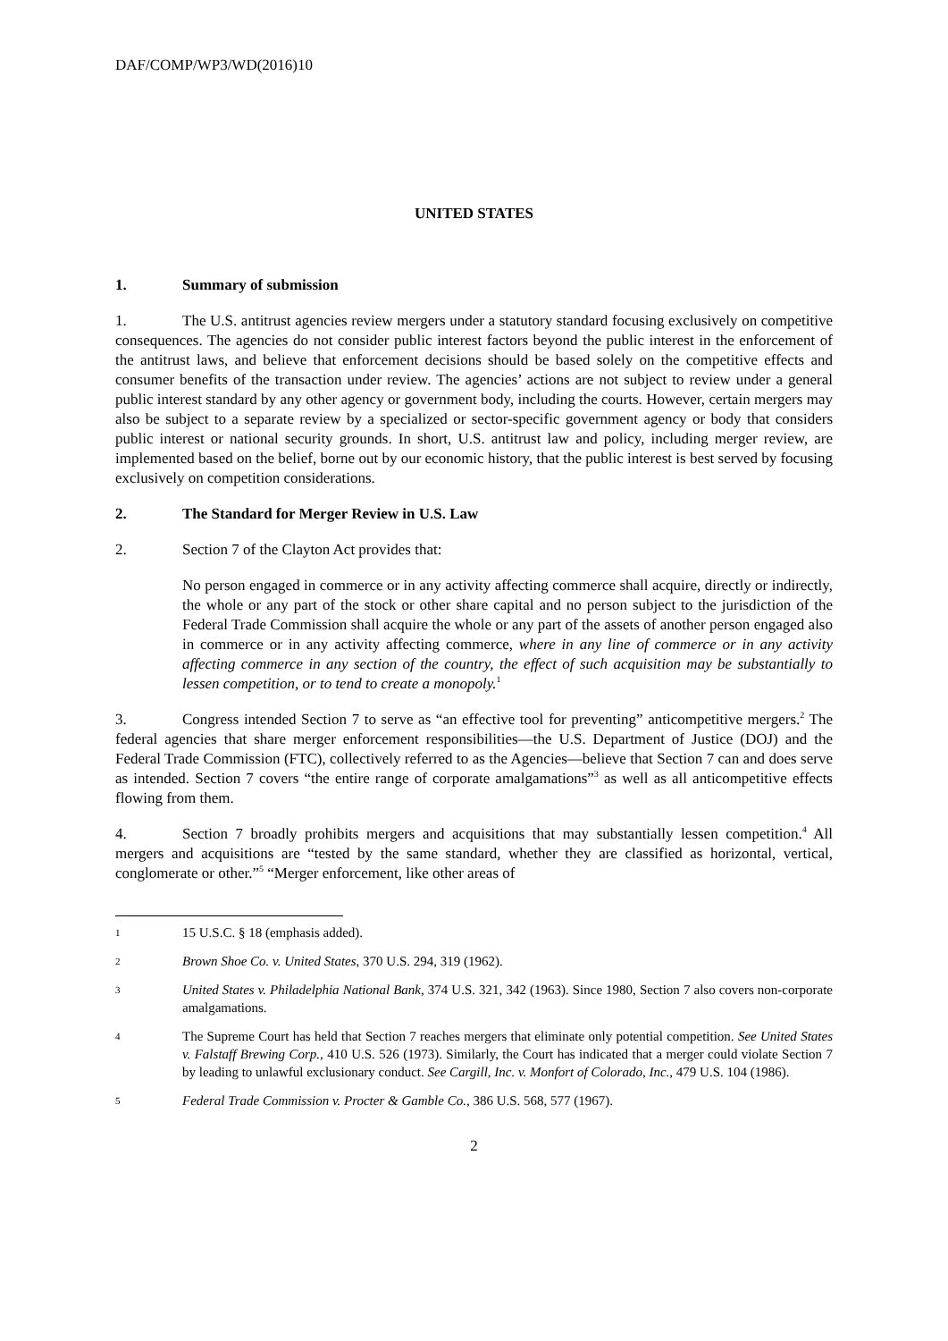DAF/COMP/WP3/WD(2016)10
UNITED STATES
1. Summary of submission
1. The U.S. antitrust agencies review mergers under a statutory standard focusing exclusively on competitive consequences. The agencies do not consider public interest factors beyond the public interest in the enforcement of the antitrust laws, and believe that enforcement decisions should be based solely on the competitive effects and consumer benefits of the transaction under review. The agencies’ actions are not subject to review under a general public interest standard by any other agency or government body, including the courts. However, certain mergers may also be subject to a separate review by a specialized or sector-specific government agency or body that considers public interest or national security grounds. In short, U.S. antitrust law and policy, including merger review, are implemented based on the belief, borne out by our economic history, that the public interest is best served by focusing exclusively on competition considerations.
2. The Standard for Merger Review in U.S. Law
2. Section 7 of the Clayton Act provides that:
No person engaged in commerce or in any activity affecting commerce shall acquire, directly or indirectly, the whole or any part of the stock or other share capital and no person subject to the jurisdiction of the Federal Trade Commission shall acquire the whole or any part of the assets of another person engaged also in commerce or in any activity affecting commerce, where in any line of commerce or in any activity affecting commerce in any section of the country, the effect of such acquisition may be substantially to lessen competition, or to tend to create a monopoly.<sup>1</sup>
3. Congress intended Section 7 to serve as “an effective tool for preventing” anticompetitive mergers.<sup>2</sup> The federal agencies that share merger enforcement responsibilities—the U.S. Department of Justice (DOJ) and the Federal Trade Commission (FTC), collectively referred to as the Agencies—believe that Section 7 can and does serve as intended. Section 7 covers “the entire range of corporate amalgamations”<sup>3</sup> as well as all anticompetitive effects flowing from them.
4. Section 7 broadly prohibits mergers and acquisitions that may substantially lessen competition.<sup>4</sup> All mergers and acquisitions are “tested by the same standard, whether they are classified as horizontal, vertical, conglomerate or other.”<sup>5</sup> “Merger enforcement, like other areas of
1
15 U.S.C. § 18 (emphasis added).
2
Brown Shoe Co. v. United States, 370 U.S. 294, 319 (1962).
3
United States v. Philadelphia National Bank, 374 U.S. 321, 342 (1963). Since 1980, Section 7 also covers non-corporate amalgamations.
4
The Supreme Court has held that Section 7 reaches mergers that eliminate only potential competition. See United States v. Falstaff Brewing Corp., 410 U.S. 526 (1973). Similarly, the Court has indicated that a merger could violate Section 7 by leading to unlawful exclusionary conduct. See Cargill, Inc. v. Monfort of Colorado, Inc., 479 U.S. 104 (1986).
5
Federal Trade Commission v. Procter & Gamble Co., 386 U.S. 568, 577 (1967).
2